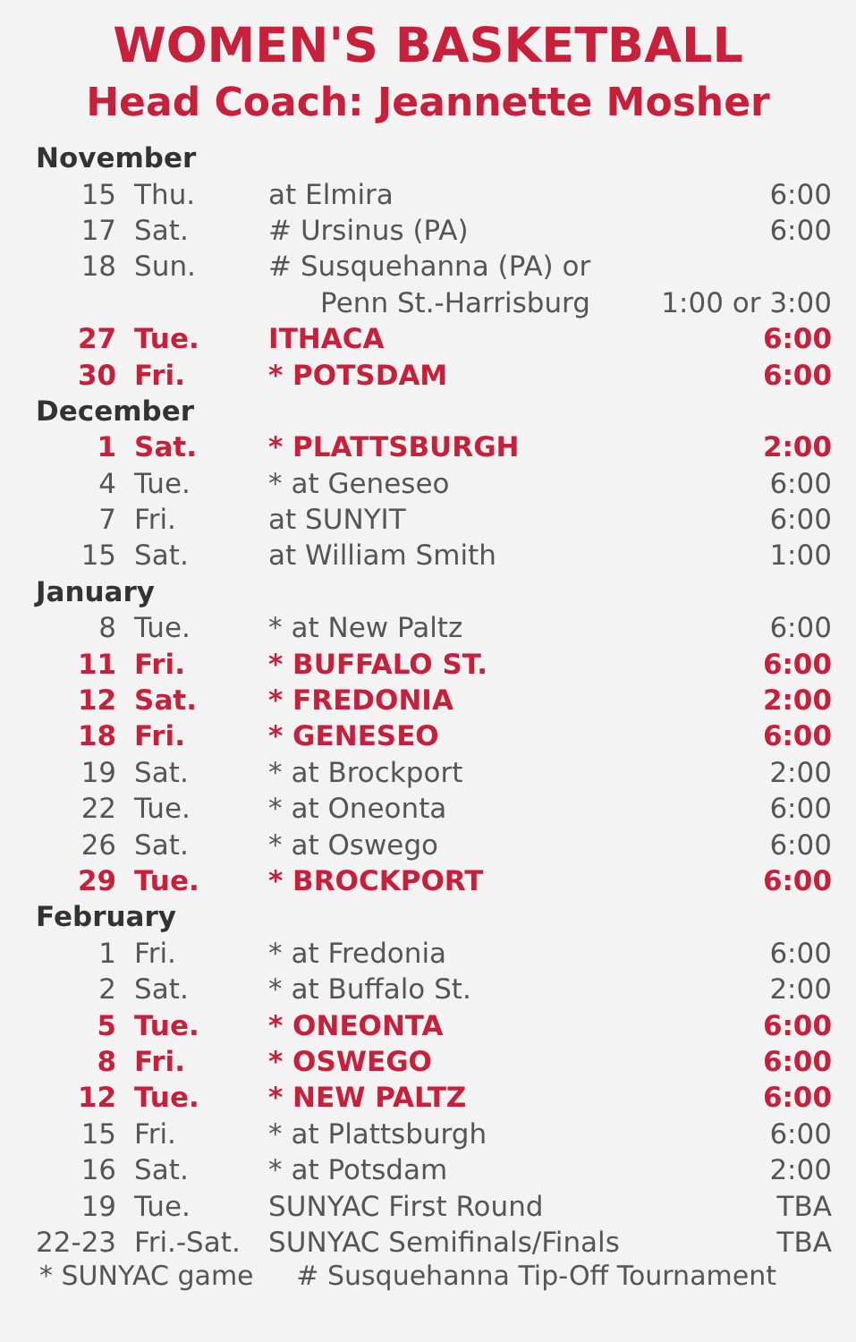WOMEN'S BASKETBALL
Head Coach: Jeannette Mosher
| November | | | |
| 15 | Thu. | at Elmira | 6:00 |
| 17 | Sat. | # Ursinus (PA) | 6:00 |
| 18 | Sun. | # Susquehanna (PA) or | |
| | | Penn St.-Harrisburg | 1:00 or 3:00 |
| 27 | Tue. | ITHACA | 6:00 |
| 30 | Fri. | * POTSDAM | 6:00 |
| December | | | |
| 1 | Sat. | * PLATTSBURGH | 2:00 |
| 4 | Tue. | * at Geneseo | 6:00 |
| 7 | Fri. | at SUNYIT | 6:00 |
| 15 | Sat. | at William Smith | 1:00 |
| January | | | |
| 8 | Tue. | * at New Paltz | 6:00 |
| 11 | Fri. | * BUFFALO ST. | 6:00 |
| 12 | Sat. | * FREDONIA | 2:00 |
| 18 | Fri. | * GENESEO | 6:00 |
| 19 | Sat. | * at Brockport | 2:00 |
| 22 | Tue. | * at Oneonta | 6:00 |
| 26 | Sat. | * at Oswego | 6:00 |
| 29 | Tue. | * BROCKPORT | 6:00 |
| February | | | |
| 1 | Fri. | * at Fredonia | 6:00 |
| 2 | Sat. | * at Buffalo St. | 2:00 |
| 5 | Tue. | * ONEONTA | 6:00 |
| 8 | Fri. | * OSWEGO | 6:00 |
| 12 | Tue. | * NEW PALTZ | 6:00 |
| 15 | Fri. | * at Plattsburgh | 6:00 |
| 16 | Sat. | * at Potsdam | 2:00 |
| 19 | Tue. | SUNYAC First Round | TBA |
| 22-23 | Fri.-Sat. | SUNYAC Semifinals/Finals | TBA |
* SUNYAC game # Susquehanna Tip-Off Tournament